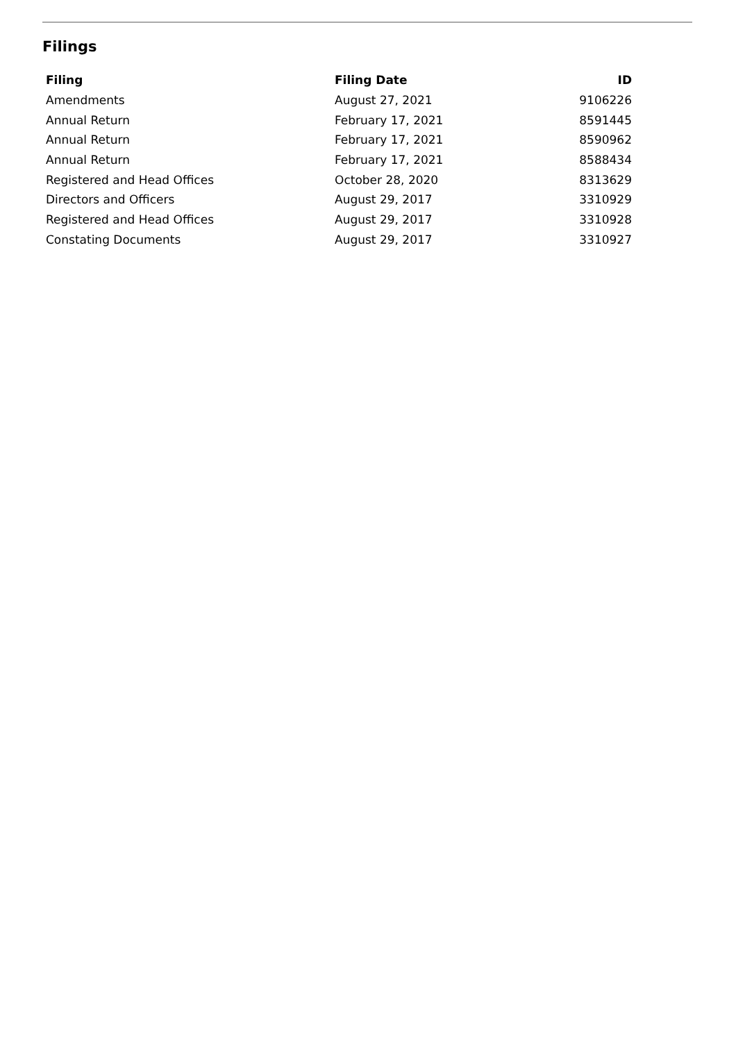Filings
| Filing | Filing Date | ID |
| --- | --- | --- |
| Amendments | August 27, 2021 | 9106226 |
| Annual Return | February 17, 2021 | 8591445 |
| Annual Return | February 17, 2021 | 8590962 |
| Annual Return | February 17, 2021 | 8588434 |
| Registered and Head Offices | October 28, 2020 | 8313629 |
| Directors and Officers | August 29, 2017 | 3310929 |
| Registered and Head Offices | August 29, 2017 | 3310928 |
| Constating Documents | August 29, 2017 | 3310927 |